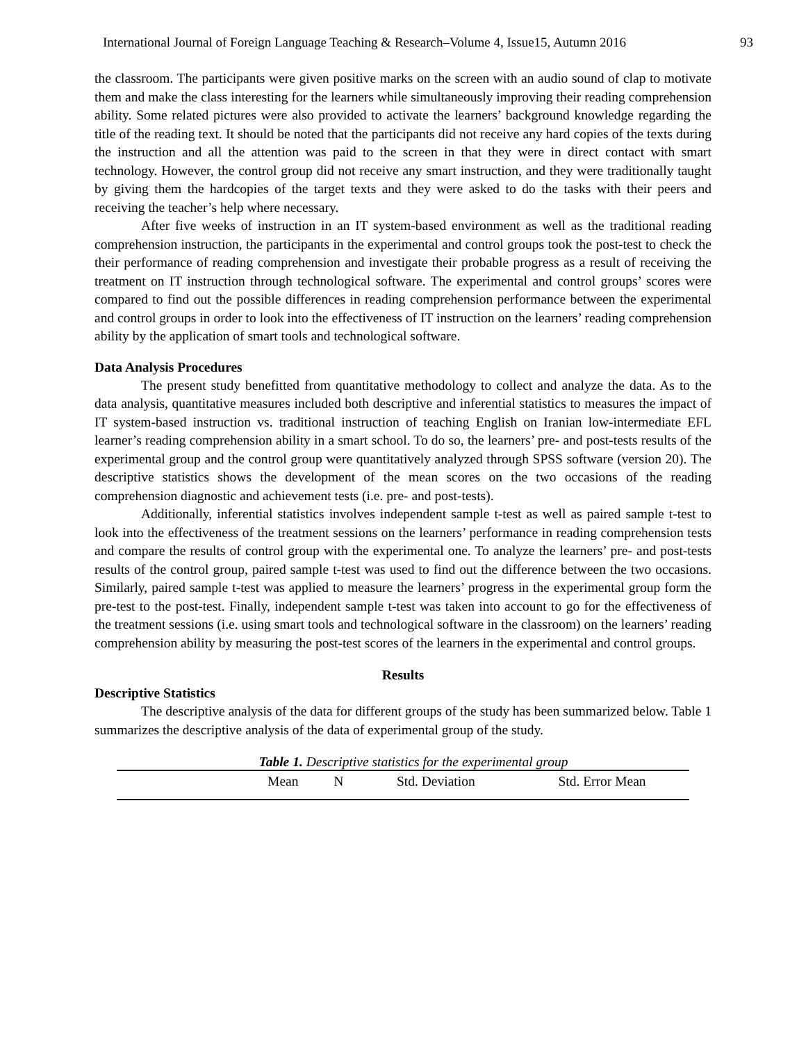International Journal of Foreign Language Teaching & Research–Volume 4, Issue15, Autumn 2016 93
the classroom. The participants were given positive marks on the screen with an audio sound of clap to motivate them and make the class interesting for the learners while simultaneously improving their reading comprehension ability. Some related pictures were also provided to activate the learners’ background knowledge regarding the title of the reading text. It should be noted that the participants did not receive any hard copies of the texts during the instruction and all the attention was paid to the screen in that they were in direct contact with smart technology. However, the control group did not receive any smart instruction, and they were traditionally taught by giving them the hardcopies of the target texts and they were asked to do the tasks with their peers and receiving the teacher’s help where necessary.
After five weeks of instruction in an IT system-based environment as well as the traditional reading comprehension instruction, the participants in the experimental and control groups took the post-test to check the their performance of reading comprehension and investigate their probable progress as a result of receiving the treatment on IT instruction through technological software. The experimental and control groups’ scores were compared to find out the possible differences in reading comprehension performance between the experimental and control groups in order to look into the effectiveness of IT instruction on the learners’ reading comprehension ability by the application of smart tools and technological software.
Data Analysis Procedures
The present study benefitted from quantitative methodology to collect and analyze the data. As to the data analysis, quantitative measures included both descriptive and inferential statistics to measures the impact of IT system-based instruction vs. traditional instruction of teaching English on Iranian low-intermediate EFL learner’s reading comprehension ability in a smart school. To do so, the learners’ pre- and post-tests results of the experimental group and the control group were quantitatively analyzed through SPSS software (version 20). The descriptive statistics shows the development of the mean scores on the two occasions of the reading comprehension diagnostic and achievement tests (i.e. pre- and post-tests).
Additionally, inferential statistics involves independent sample t-test as well as paired sample t-test to look into the effectiveness of the treatment sessions on the learners’ performance in reading comprehension tests and compare the results of control group with the experimental one. To analyze the learners’ pre- and post-tests results of the control group, paired sample t-test was used to find out the difference between the two occasions. Similarly, paired sample t-test was applied to measure the learners’ progress in the experimental group form the pre-test to the post-test. Finally, independent sample t-test was taken into account to go for the effectiveness of the treatment sessions (i.e. using smart tools and technological software in the classroom) on the learners’ reading comprehension ability by measuring the post-test scores of the learners in the experimental and control groups.
Results
Descriptive Statistics
The descriptive analysis of the data for different groups of the study has been summarized below. Table 1 summarizes the descriptive analysis of the data of experimental group of the study.
Table 1. Descriptive statistics for the experimental group
| | Mean | N | Std. Deviation | Std. Error Mean |
| --- | --- | --- | --- | --- |